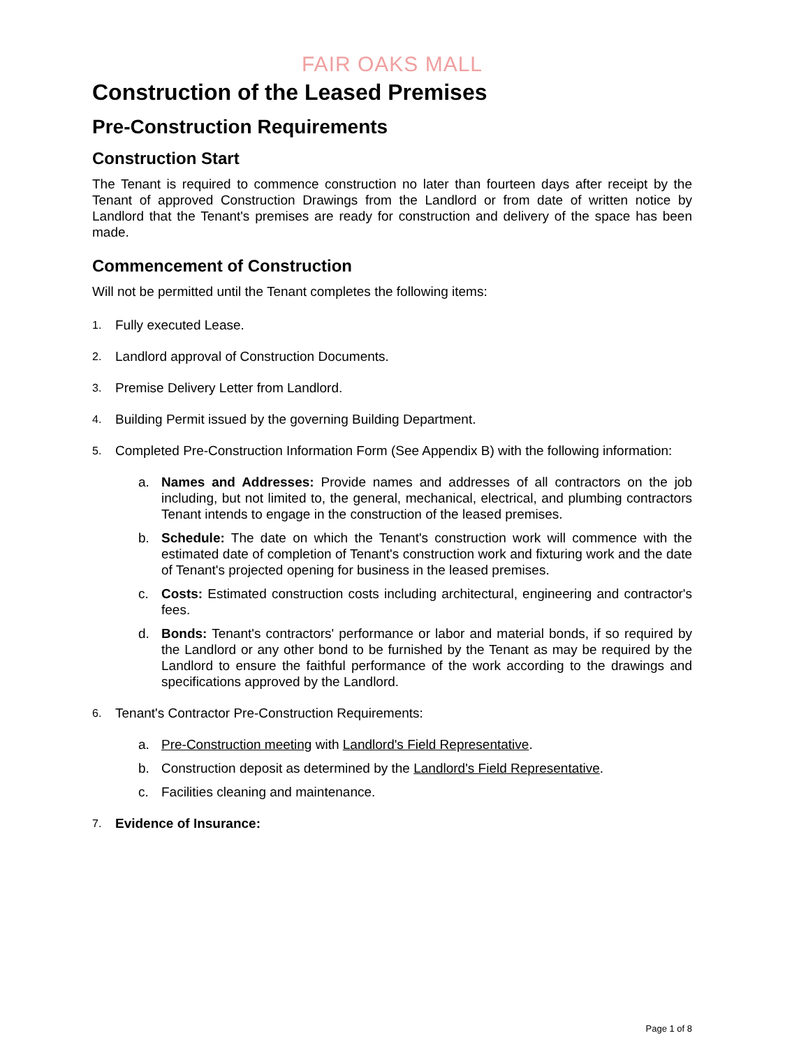FAIR OAKS MALL
Construction of the Leased Premises
Pre-Construction Requirements
Construction Start
The Tenant is required to commence construction no later than fourteen days after receipt by the Tenant of approved Construction Drawings from the Landlord or from date of written notice by Landlord that the Tenant's premises are ready for construction and delivery of the space has been made.
Commencement of Construction
Will not be permitted until the Tenant completes the following items:
1. Fully executed Lease.
2. Landlord approval of Construction Documents.
3. Premise Delivery Letter from Landlord.
4. Building Permit issued by the governing Building Department.
5. Completed Pre-Construction Information Form (See Appendix B) with the following information:
a. Names and Addresses: Provide names and addresses of all contractors on the job including, but not limited to, the general, mechanical, electrical, and plumbing contractors Tenant intends to engage in the construction of the leased premises.
b. Schedule: The date on which the Tenant's construction work will commence with the estimated date of completion of Tenant's construction work and fixturing work and the date of Tenant's projected opening for business in the leased premises.
c. Costs: Estimated construction costs including architectural, engineering and contractor's fees.
d. Bonds: Tenant's contractors' performance or labor and material bonds, if so required by the Landlord or any other bond to be furnished by the Tenant as may be required by the Landlord to ensure the faithful performance of the work according to the drawings and specifications approved by the Landlord.
6. Tenant's Contractor Pre-Construction Requirements:
a. Pre-Construction meeting with Landlord's Field Representative.
b. Construction deposit as determined by the Landlord's Field Representative.
c. Facilities cleaning and maintenance.
7. Evidence of Insurance:
Page 1 of 8